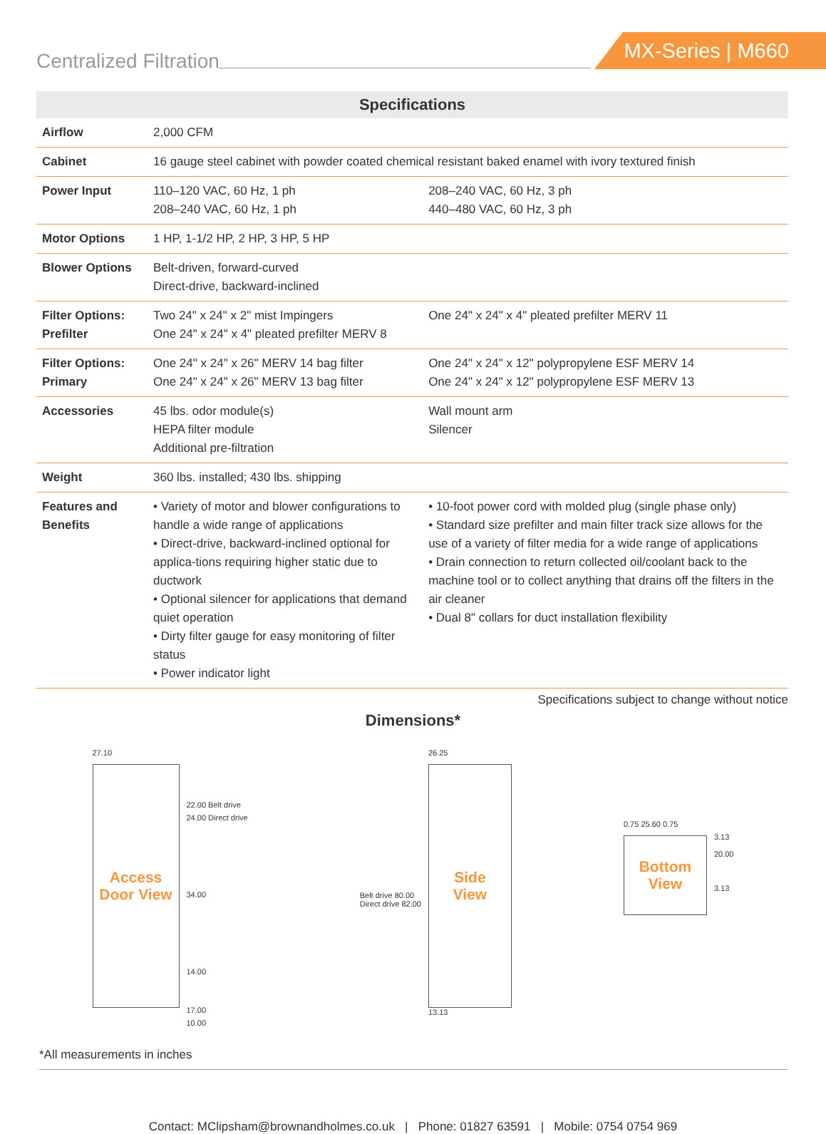Centralized Filtration
MX-Series | M660
| Specifications | | |
| --- | --- | --- |
| Airflow | 2,000 CFM | |
| Cabinet | 16 gauge steel cabinet with powder coated chemical resistant baked enamel with ivory textured finish | |
| Power Input | 110–120 VAC, 60 Hz, 1 ph 208–240 VAC, 60 Hz, 1 ph | 208–240 VAC, 60 Hz, 3 ph 440–480 VAC, 60 Hz, 3 ph |
| Motor Options | 1 HP, 1-1/2 HP, 2 HP, 3 HP, 5 HP | |
| Blower Options | Belt-driven, forward-curved Direct-drive, backward-inclined | |
| Filter Options: Prefilter | Two 24" x 24" x 2" mist Impingers One 24" x 24" x 4" pleated prefilter MERV 8 | One 24" x 24" x 4" pleated prefilter MERV 11 |
| Filter Options: Primary | One 24" x 24" x 26" MERV 14 bag filter One 24" x 24" x 26" MERV 13 bag filter | One 24" x 24" x 12" polypropylene ESF MERV 14 One 24" x 24" x 12" polypropylene ESF MERV 13 |
| Accessories | 45 lbs. odor module(s) HEPA filter module Additional pre-filtration | Wall mount arm Silencer |
| Weight | 360 lbs. installed; 430 lbs. shipping | |
| Features and Benefits | • Variety of motor and blower configurations to handle a wide range of applications • Direct-drive, backward-inclined optional for applica-tions requiring higher static due to ductwork • Optional silencer for applications that demand quiet operation • Dirty filter gauge for easy monitoring of filter status • Power indicator light | • 10-foot power cord with molded plug (single phase only) • Standard size prefilter and main filter track size allows for the use of a variety of filter media for a wide range of applications • Drain connection to return collected oil/coolant back to the machine tool or to collect anything that drains off the filters in the air cleaner • Dual 8" collars for duct installation flexibility |
Specifications subject to change without notice
Dimensions*
27.10
Access
Door View
22.00 Belt drive
24.00 Direct drive
34.00
14.00
17.00
10.00
Belt drive 80.00
Direct drive 82.00
26.25
Side
View
13.13
0.75 25.60 0.75
Bottom
View
3.13
20.00
3.13
*All measurements in inches
Contact: MClipsham@brownandholmes.co.uk | Phone: 01827 63591 | Mobile: 0754 0754 969